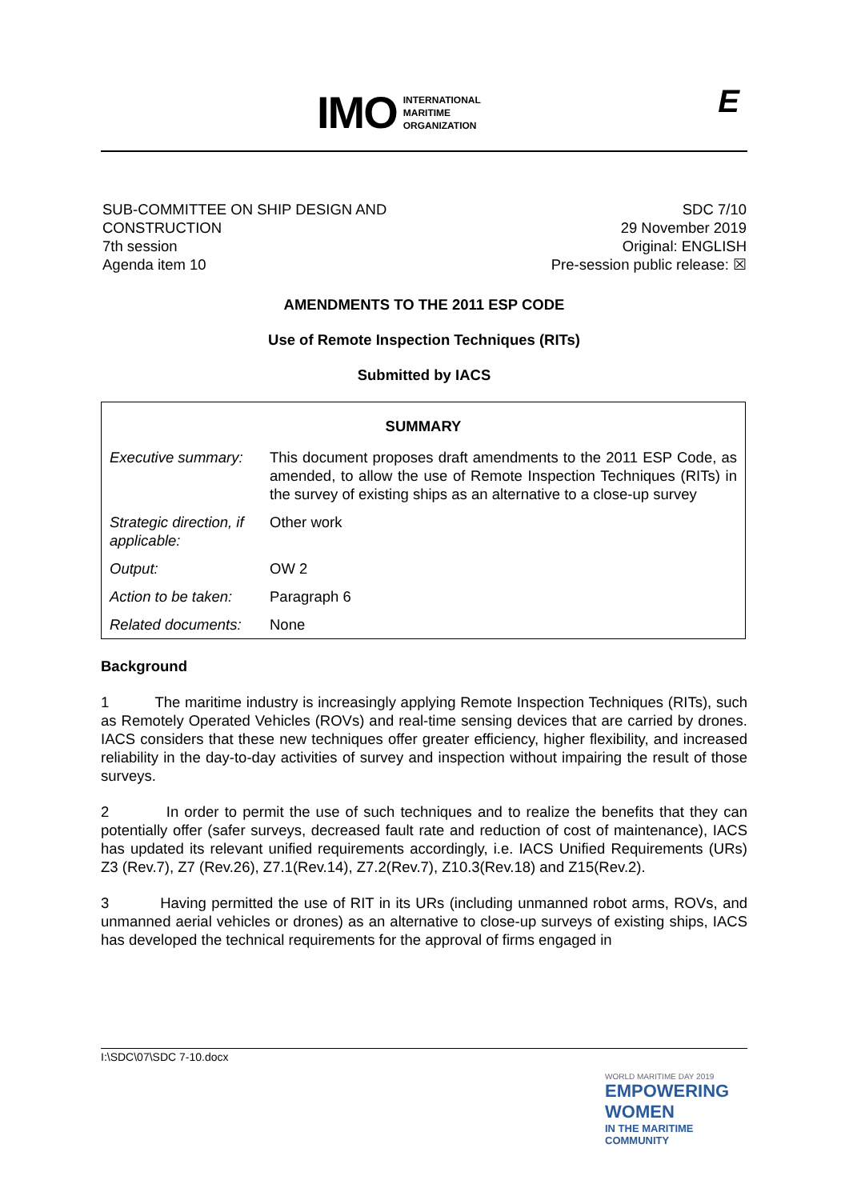IMO INTERNATIONAL
MARITIME
ORGANIZATION
E
SUB-COMMITTEE ON SHIP DESIGN AND
CONSTRUCTION
7th session
Agenda item 10
SDC 7/10
29 November 2019
Original: ENGLISH
Pre-session public release: ☒
AMENDMENTS TO THE 2011 ESP CODE
Use of Remote Inspection Techniques (RITs)
Submitted by IACS
| SUMMARY | |
| Executive summary: | This document proposes draft amendments to the 2011 ESP Code, as amended, to allow the use of Remote Inspection Techniques (RITs) in the survey of existing ships as an alternative to a close-up survey |
| Strategic direction, if applicable: | Other work |
| Output: | OW 2 |
| Action to be taken: | Paragraph 6 |
| Related documents: | None |
Background
1 The maritime industry is increasingly applying Remote Inspection Techniques (RITs), such as Remotely Operated Vehicles (ROVs) and real-time sensing devices that are carried by drones. IACS considers that these new techniques offer greater efficiency, higher flexibility, and increased reliability in the day-to-day activities of survey and inspection without impairing the result of those surveys.
2 In order to permit the use of such techniques and to realize the benefits that they can potentially offer (safer surveys, decreased fault rate and reduction of cost of maintenance), IACS has updated its relevant unified requirements accordingly, i.e. IACS Unified Requirements (URs) Z3 (Rev.7), Z7 (Rev.26), Z7.1(Rev.14), Z7.2(Rev.7), Z10.3(Rev.18) and Z15(Rev.2).
3 Having permitted the use of RIT in its URs (including unmanned robot arms, ROVs, and unmanned aerial vehicles or drones) as an alternative to close-up surveys of existing ships, IACS has developed the technical requirements for the approval of firms engaged in
I:\SDC\07\SDC 7-10.docx
WORLD MARITIME DAY 2019
EMPOWERING WOMEN
IN THE MARITIME COMMUNITY